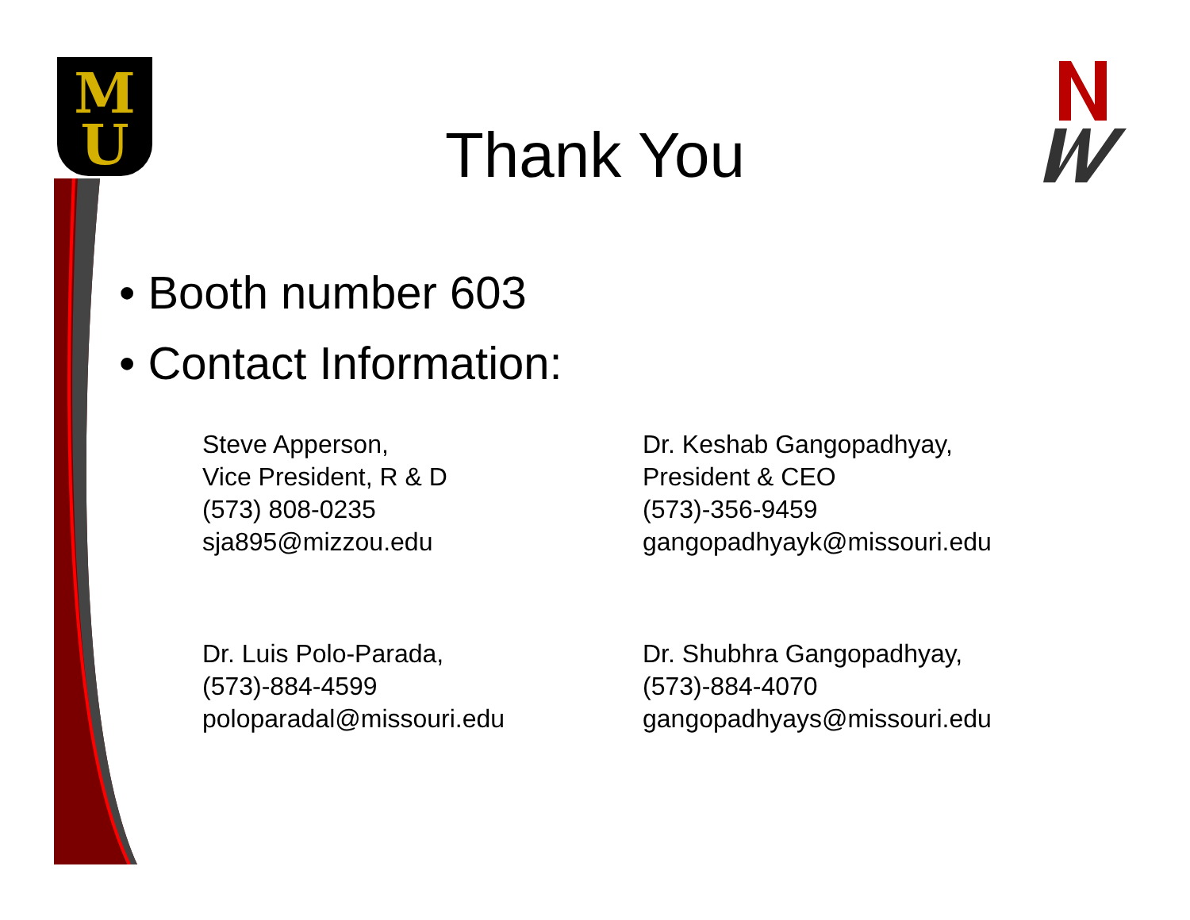M
U
Thank You
• Booth number 603
• Contact Information:
Steve Apperson,
Vice President, R & D
(573) 808-0235
sja895@mizzou.edu
Dr. Keshab Gangopadhyay,
President & CEO
(573)-356-9459
gangopadhyayk@missouri.edu
Dr. Luis Polo-Parada,
(573)-884-4599
poloparadal@missouri.edu
Dr. Shubhra Gangopadhyay,
(573)-884-4070
gangopadhyays@missouri.edu